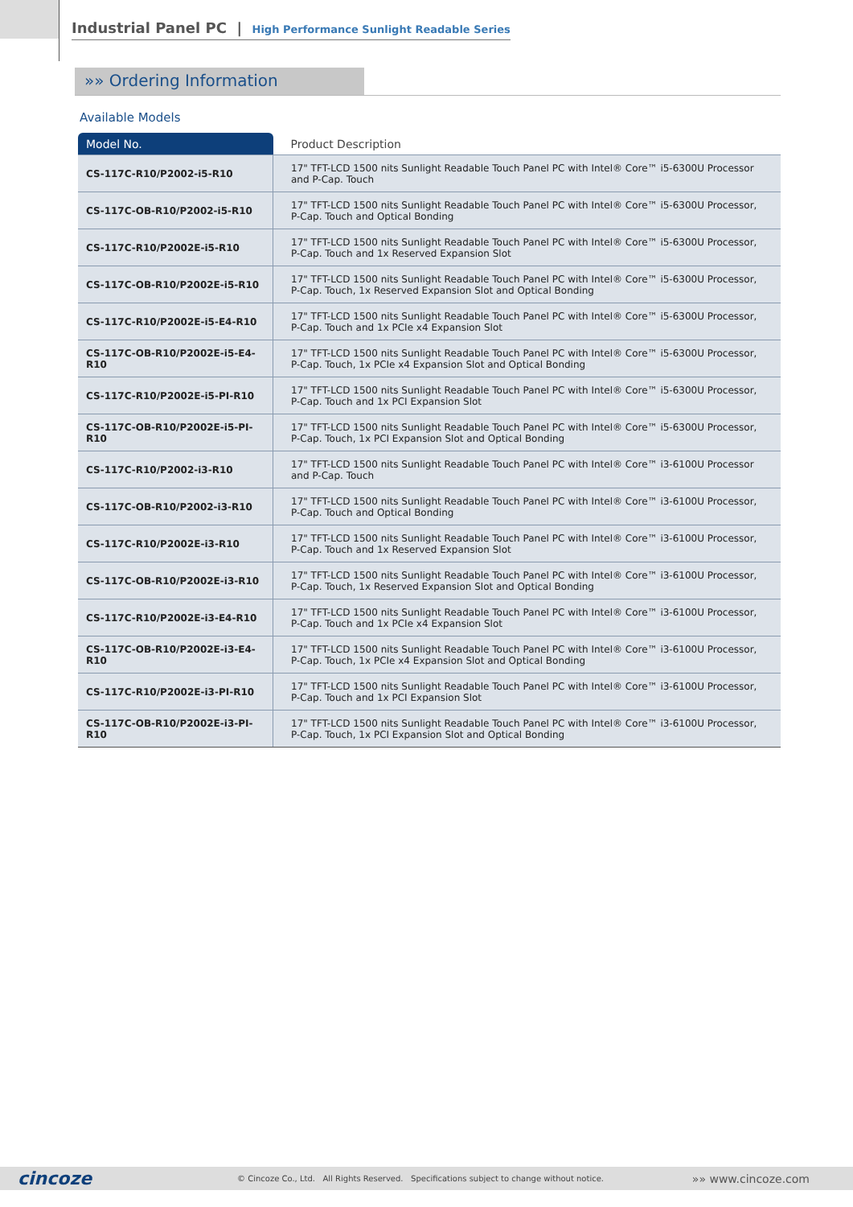Industrial Panel PC | High Performance Sunlight Readable Series
»» Ordering Information
Available Models
| Model No. | Product Description |
| --- | --- |
| CS-117C-R10/P2002-i5-R10 | 17" TFT-LCD 1500 nits Sunlight Readable Touch Panel PC with Intel® Core™ i5-6300U Processor and P-Cap. Touch |
| CS-117C-OB-R10/P2002-i5-R10 | 17" TFT-LCD 1500 nits Sunlight Readable Touch Panel PC with Intel® Core™ i5-6300U Processor, P-Cap. Touch and Optical Bonding |
| CS-117C-R10/P2002E-i5-R10 | 17" TFT-LCD 1500 nits Sunlight Readable Touch Panel PC with Intel® Core™ i5-6300U Processor, P-Cap. Touch and 1x Reserved Expansion Slot |
| CS-117C-OB-R10/P2002E-i5-R10 | 17" TFT-LCD 1500 nits Sunlight Readable Touch Panel PC with Intel® Core™ i5-6300U Processor, P-Cap. Touch, 1x Reserved Expansion Slot and Optical Bonding |
| CS-117C-R10/P2002E-i5-E4-R10 | 17" TFT-LCD 1500 nits Sunlight Readable Touch Panel PC with Intel® Core™ i5-6300U Processor, P-Cap. Touch and 1x PCIe x4 Expansion Slot |
| CS-117C-OB-R10/P2002E-i5-E4-R10 | 17" TFT-LCD 1500 nits Sunlight Readable Touch Panel PC with Intel® Core™ i5-6300U Processor, P-Cap. Touch, 1x PCIe x4 Expansion Slot and Optical Bonding |
| CS-117C-R10/P2002E-i5-PI-R10 | 17" TFT-LCD 1500 nits Sunlight Readable Touch Panel PC with Intel® Core™ i5-6300U Processor, P-Cap. Touch and 1x PCI Expansion Slot |
| CS-117C-OB-R10/P2002E-i5-PI-R10 | 17" TFT-LCD 1500 nits Sunlight Readable Touch Panel PC with Intel® Core™ i5-6300U Processor, P-Cap. Touch, 1x PCI Expansion Slot and Optical Bonding |
| CS-117C-R10/P2002-i3-R10 | 17" TFT-LCD 1500 nits Sunlight Readable Touch Panel PC with Intel® Core™ i3-6100U Processor and P-Cap. Touch |
| CS-117C-OB-R10/P2002-i3-R10 | 17" TFT-LCD 1500 nits Sunlight Readable Touch Panel PC with Intel® Core™ i3-6100U Processor, P-Cap. Touch and Optical Bonding |
| CS-117C-R10/P2002E-i3-R10 | 17" TFT-LCD 1500 nits Sunlight Readable Touch Panel PC with Intel® Core™ i3-6100U Processor, P-Cap. Touch and 1x Reserved Expansion Slot |
| CS-117C-OB-R10/P2002E-i3-R10 | 17" TFT-LCD 1500 nits Sunlight Readable Touch Panel PC with Intel® Core™ i3-6100U Processor, P-Cap. Touch, 1x Reserved Expansion Slot and Optical Bonding |
| CS-117C-R10/P2002E-i3-E4-R10 | 17" TFT-LCD 1500 nits Sunlight Readable Touch Panel PC with Intel® Core™ i3-6100U Processor, P-Cap. Touch and 1x PCIe x4 Expansion Slot |
| CS-117C-OB-R10/P2002E-i3-E4-R10 | 17" TFT-LCD 1500 nits Sunlight Readable Touch Panel PC with Intel® Core™ i3-6100U Processor, P-Cap. Touch, 1x PCIe x4 Expansion Slot and Optical Bonding |
| CS-117C-R10/P2002E-i3-PI-R10 | 17" TFT-LCD 1500 nits Sunlight Readable Touch Panel PC with Intel® Core™ i3-6100U Processor, P-Cap. Touch and 1x PCI Expansion Slot |
| CS-117C-OB-R10/P2002E-i3-PI-R10 | 17" TFT-LCD 1500 nits Sunlight Readable Touch Panel PC with Intel® Core™ i3-6100U Processor, P-Cap. Touch, 1x PCI Expansion Slot and Optical Bonding |
cincoze © Cincoze Co., Ltd. All Rights Reserved. Specifications subject to change without notice. »» www.cincoze.com